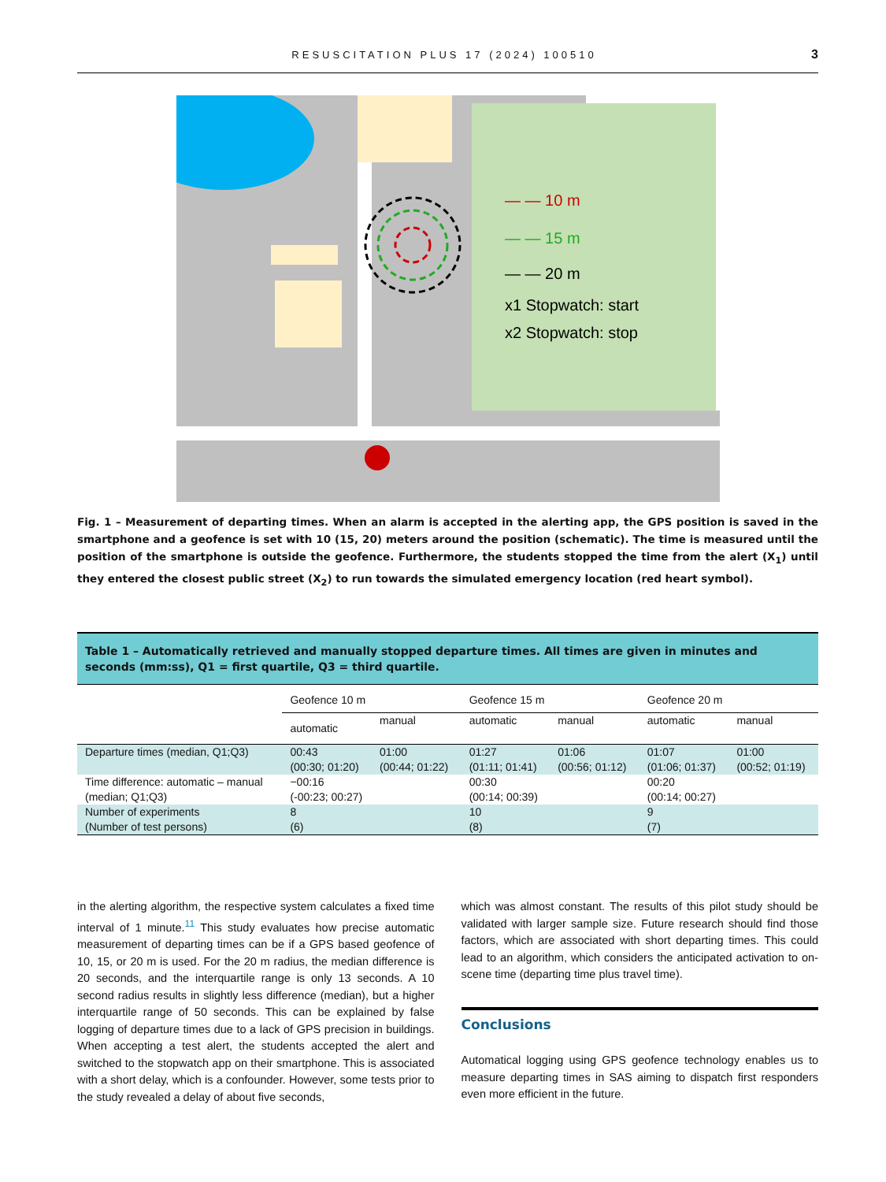RESUSCITATION PLUS 17 (2024) 100510 3
— — 10 m
— — 15 m
— — 20 m
x1 Stopwatch: start
x2 Stopwatch: stop
Fig. 1 – Measurement of departing times. When an alarm is accepted in the alerting app, the GPS position is saved in the smartphone and a geofence is set with 10 (15, 20) meters around the position (schematic). The time is measured until the position of the smartphone is outside the geofence. Furthermore, the students stopped the time from the alert (X<sub>1</sub>) until they entered the closest public street (X<sub>2</sub>) to run towards the simulated emergency location (red heart symbol).
Table 1 – Automatically retrieved and manually stopped departure times. All times are given in minutes and seconds (mm:ss), Q1 = first quartile, Q3 = third quartile.
| | Geofence 10 m | | Geofence 15 m | | Geofence 20 m | |
| --- | --- | --- | --- | --- | --- | --- |
| | automatic | manual | automatic | manual | automatic | manual |
| Departure times (median, Q1;Q3) | 00:43 (00:30; 01:20) | 01:00 (00:44; 01:22) | 01:27 (01:11; 01:41) | 01:06 (00:56; 01:12) | 01:07 (01:06; 01:37) | 01:00 (00:52; 01:19) |
| Time difference: automatic – manual (median; Q1;Q3) | −00:16 (-00:23; 00:27) | | 00:30 (00:14; 00:39) | | 00:20 (00:14; 00:27) | |
| Number of experiments (Number of test persons) | 8 (6) | | 10 (8) | | 9 (7) | |
in the alerting algorithm, the respective system calculates a fixed time interval of 1 minute.<sup>11</sup> This study evaluates how precise automatic measurement of departing times can be if a GPS based geofence of 10, 15, or 20 m is used. For the 20 m radius, the median difference is 20 seconds, and the interquartile range is only 13 seconds. A 10 second radius results in slightly less difference (median), but a higher interquartile range of 50 seconds. This can be explained by false logging of departure times due to a lack of GPS precision in buildings. When accepting a test alert, the students accepted the alert and switched to the stopwatch app on their smartphone. This is associated with a short delay, which is a confounder. However, some tests prior to the study revealed a delay of about five seconds,
which was almost constant. The results of this pilot study should be validated with larger sample size. Future research should find those factors, which are associated with short departing times. This could lead to an algorithm, which considers the anticipated activation to on-scene time (departing time plus travel time).
Conclusions
Automatical logging using GPS geofence technology enables us to measure departing times in SAS aiming to dispatch first responders even more efficient in the future.